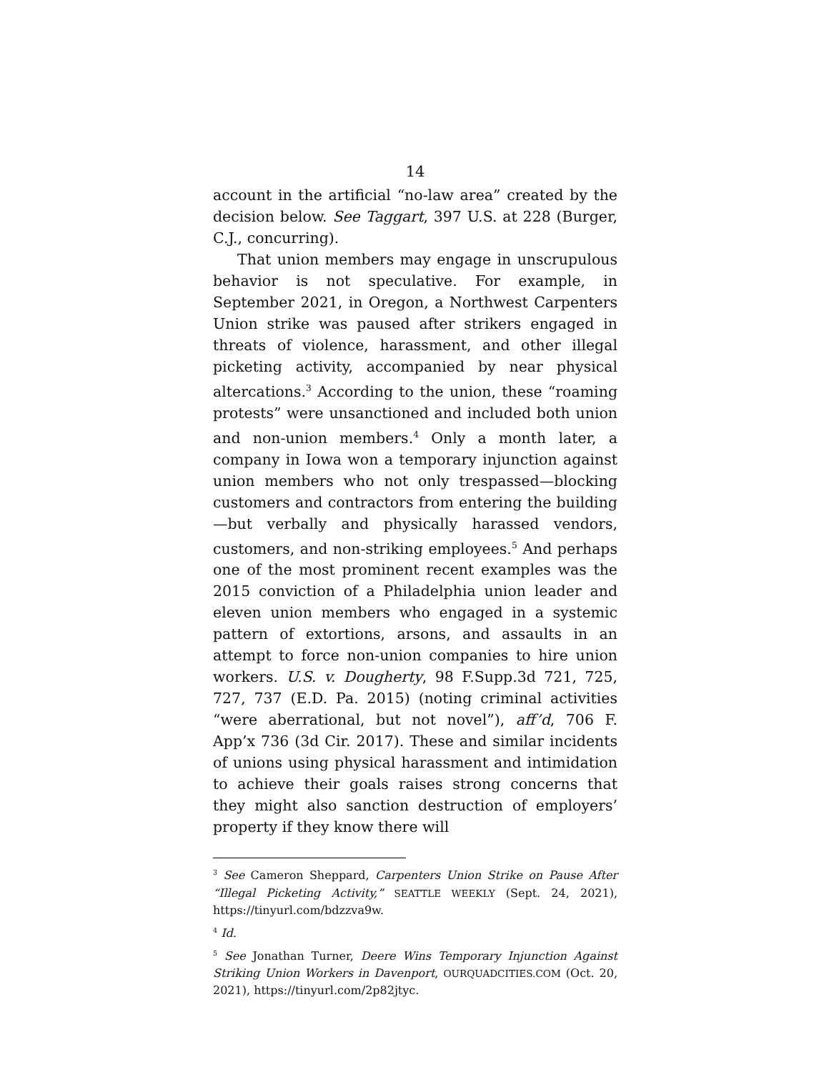14
account in the artificial “no-law area” created by the decision below. See Taggart, 397 U.S. at 228 (Burger, C.J., concurring).
That union members may engage in unscrupulous behavior is not speculative. For example, in September 2021, in Oregon, a Northwest Carpenters Union strike was paused after strikers engaged in threats of violence, harassment, and other illegal picketing activity, accompanied by near physical altercations.<sup>3</sup> According to the union, these “roaming protests” were unsanctioned and included both union and non-union members.<sup>4</sup> Only a month later, a company in Iowa won a temporary injunction against union members who not only trespassed—blocking customers and contractors from entering the building—but verbally and physically harassed vendors, customers, and non-striking employees.<sup>5</sup> And perhaps one of the most prominent recent examples was the 2015 conviction of a Philadelphia union leader and eleven union members who engaged in a systemic pattern of extortions, arsons, and assaults in an attempt to force non-union companies to hire union workers. U.S. v. Dougherty, 98 F.Supp.3d 721, 725, 727, 737 (E.D. Pa. 2015) (noting criminal activities “were aberrational, but not novel”), aff’d, 706 F. App’x 736 (3d Cir. 2017). These and similar incidents of unions using physical harassment and intimidation to achieve their goals raises strong concerns that they might also sanction destruction of employers’ property if they know there will
<sup>3</sup> See Cameron Sheppard, Carpenters Union Strike on Pause After “Illegal Picketing Activity,” SEATTLE WEEKLY (Sept. 24, 2021), https://tinyurl.com/bdzzva9w.
<sup>4</sup> Id.
<sup>5</sup> See Jonathan Turner, Deere Wins Temporary Injunction Against Striking Union Workers in Davenport, OURQUADCITIES.COM (Oct. 20, 2021), https://tinyurl.com/2p82jtyc.